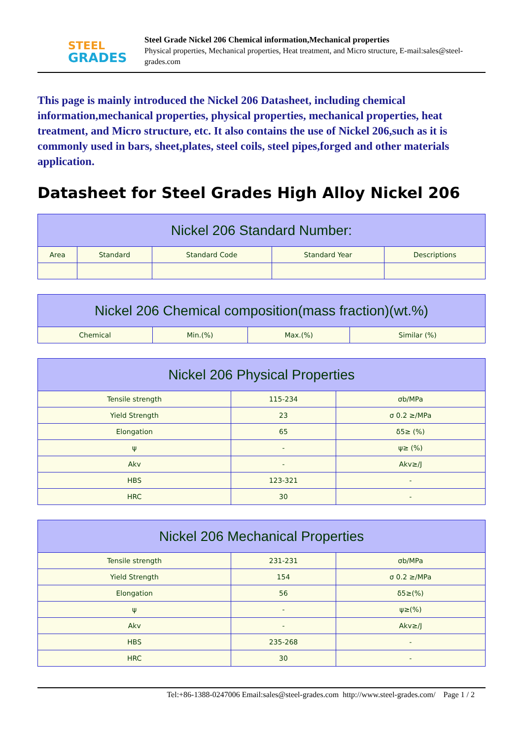STEEL
GRADES
Steel Grade Nickel 206 Chemical information,Mechanical properties
Physical properties, Mechanical properties, Heat treatment, and Micro structure, E-mail:sales@steel-grades.com
This page is mainly introduced the Nickel 206 Datasheet, including chemical information,mechanical properties, physical properties, mechanical properties, heat treatment, and Micro structure, etc. It also contains the use of Nickel 206,such as it is commonly used in bars, sheet,plates, steel coils, steel pipes,forged and other materials application.
Datasheet for Steel Grades High Alloy Nickel 206
| Nickel 206 Standard Number: | | | | |
| --- | --- | --- | --- | --- |
| Area | Standard | Standard Code | Standard Year | Descriptions |
| Nickel 206 Chemical composition(mass fraction)(wt.%) | | | |
| --- | --- | --- | --- |
| Chemical | Min.(%) | Max.(%) | Similar (%) |
| Nickel 206 Physical Properties | | |
| --- | --- | --- |
| Tensile strength | 115-234 | σb/MPa |
| Yield Strength | 23 | σ 0.2 ≥/MPa |
| Elongation | 65 | δ5≥ (%) |
| ψ | - | ψ≥ (%) |
| Akv | - | Akv≥/J |
| HBS | 123-321 | - |
| HRC | 30 | - |
| Nickel 206 Mechanical Properties | | |
| --- | --- | --- |
| Tensile strength | 231-231 | σb/MPa |
| Yield Strength | 154 | σ 0.2 ≥/MPa |
| Elongation | 56 | δ5≥(%) |
| ψ | - | ψ≥(%) |
| Akv | - | Akv≥/J |
| HBS | 235-268 | - |
| HRC | 30 | - |
Tel:+86-1388-0247006 Email:sales@steel-grades.com http://www.steel-grades.com/ Page 1 / 2